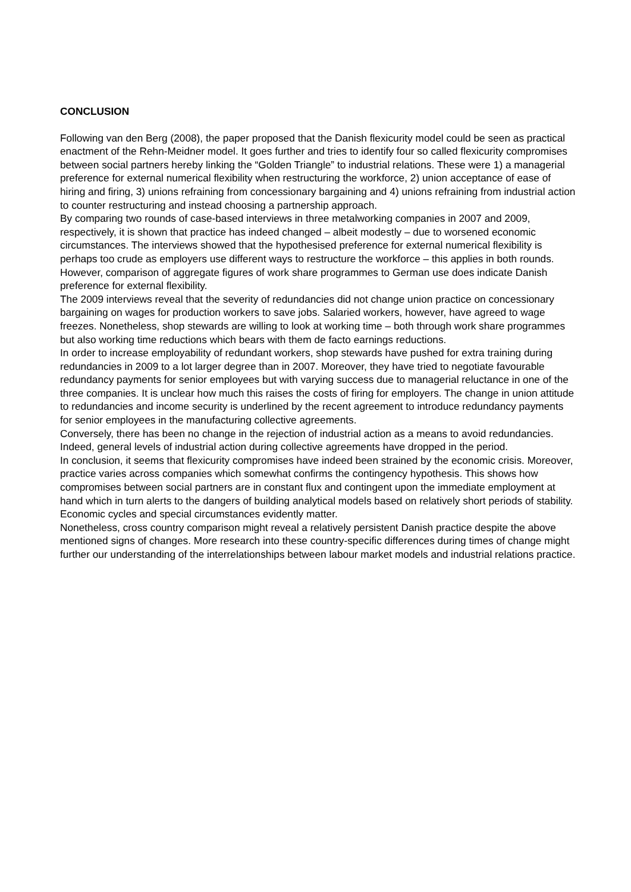CONCLUSION
Following van den Berg (2008), the paper proposed that the Danish flexicurity model could be seen as practical enactment of the Rehn-Meidner model. It goes further and tries to identify four so called flexicurity compromises between social partners hereby linking the “Golden Triangle” to industrial relations. These were 1) a managerial preference for external numerical flexibility when restructuring the workforce, 2) union acceptance of ease of hiring and firing, 3) unions refraining from concessionary bargaining and 4) unions refraining from industrial action to counter restructuring and instead choosing a partnership approach.
By comparing two rounds of case-based interviews in three metalworking companies in 2007 and 2009, respectively, it is shown that practice has indeed changed – albeit modestly – due to worsened economic circumstances. The interviews showed that the hypothesised preference for external numerical flexibility is perhaps too crude as employers use different ways to restructure the workforce – this applies in both rounds. However, comparison of aggregate figures of work share programmes to German use does indicate Danish preference for external flexibility.
The 2009 interviews reveal that the severity of redundancies did not change union practice on concessionary bargaining on wages for production workers to save jobs. Salaried workers, however, have agreed to wage freezes. Nonetheless, shop stewards are willing to look at working time – both through work share programmes but also working time reductions which bears with them de facto earnings reductions.
In order to increase employability of redundant workers, shop stewards have pushed for extra training during redundancies in 2009 to a lot larger degree than in 2007. Moreover, they have tried to negotiate favourable redundancy payments for senior employees but with varying success due to managerial reluctance in one of the three companies. It is unclear how much this raises the costs of firing for employers. The change in union attitude to redundancies and income security is underlined by the recent agreement to introduce redundancy payments for senior employees in the manufacturing collective agreements.
Conversely, there has been no change in the rejection of industrial action as a means to avoid redundancies. Indeed, general levels of industrial action during collective agreements have dropped in the period.
In conclusion, it seems that flexicurity compromises have indeed been strained by the economic crisis. Moreover, practice varies across companies which somewhat confirms the contingency hypothesis. This shows how compromises between social partners are in constant flux and contingent upon the immediate employment at hand which in turn alerts to the dangers of building analytical models based on relatively short periods of stability. Economic cycles and special circumstances evidently matter.
Nonetheless, cross country comparison might reveal a relatively persistent Danish practice despite the above mentioned signs of changes. More research into these country-specific differences during times of change might further our understanding of the interrelationships between labour market models and industrial relations practice.